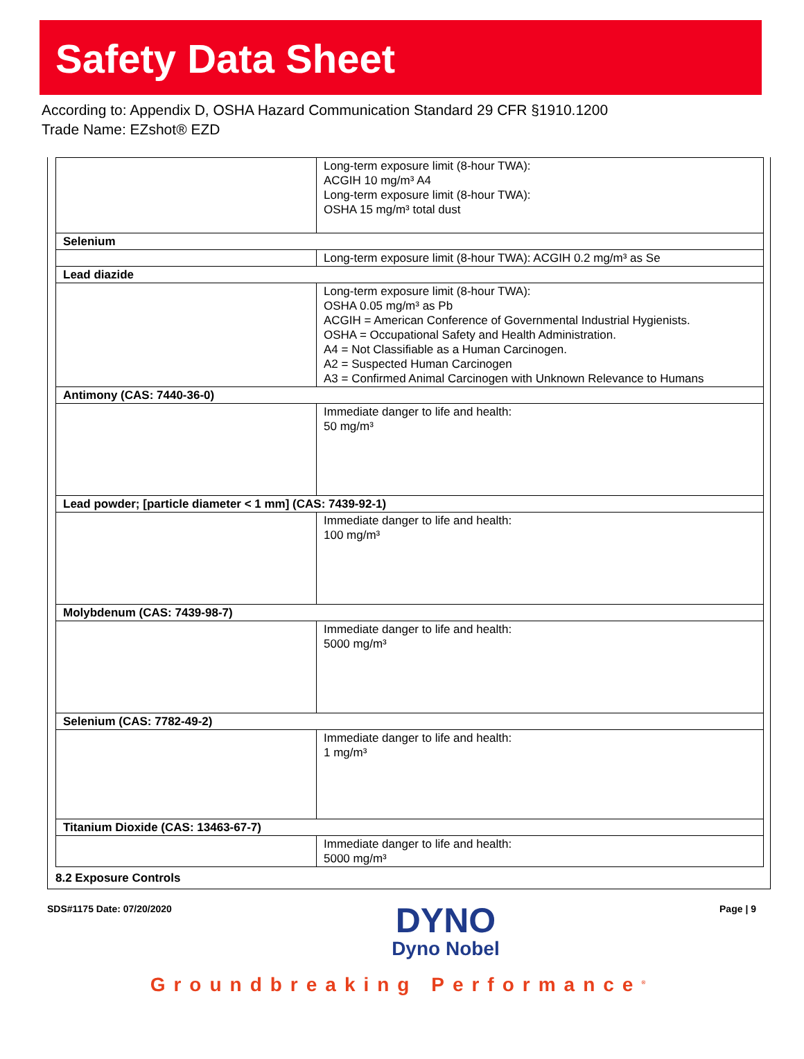Safety Data Sheet
According to: Appendix D, OSHA Hazard Communication Standard 29 CFR §1910.1200
Trade Name: EZshot® EZD
| | Long-term exposure limit (8-hour TWA): ACGIH 10 mg/m³ A4 Long-term exposure limit (8-hour TWA): OSHA 15 mg/m³ total dust |
| Selenium | |
| | Long-term exposure limit (8-hour TWA): ACGIH 0.2 mg/m³ as Se |
| Lead diazide | |
| | Long-term exposure limit (8-hour TWA): OSHA 0.05 mg/m³ as Pb ACGIH = American Conference of Governmental Industrial Hygienists. OSHA = Occupational Safety and Health Administration. A4 = Not Classifiable as a Human Carcinogen. A2 = Suspected Human Carcinogen A3 = Confirmed Animal Carcinogen with Unknown Relevance to Humans |
| Antimony (CAS: 7440-36-0) | |
| | Immediate danger to life and health: 50 mg/m³ |
| Lead powder; [particle diameter < 1 mm] (CAS: 7439-92-1) | |
| | Immediate danger to life and health: 100 mg/m³ |
| Molybdenum (CAS: 7439-98-7) | |
| | Immediate danger to life and health: 5000 mg/m³ |
| Selenium (CAS: 7782-49-2) | |
| | Immediate danger to life and health: 1 mg/m³ |
| Titanium Dioxide (CAS: 13463-67-7) | |
| | Immediate danger to life and health: 5000 mg/m³ |
8.2 Exposure Controls
SDS#1175 Date: 07/20/2020
DYNO
Dyno Nobel
Page | 9
Groundbreaking Performance<sup>®</sup>